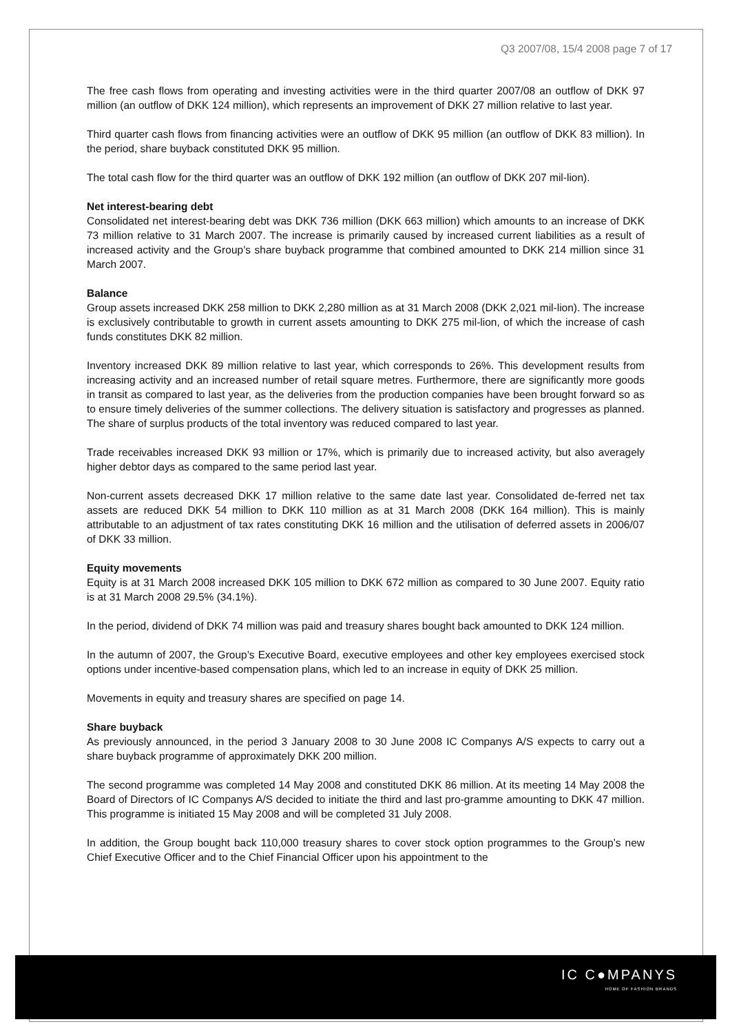Q3 2007/08, 15/4 2008 page 7 of 17
The free cash flows from operating and investing activities were in the third quarter 2007/08 an outflow of DKK 97 million (an outflow of DKK 124 million), which represents an improvement of DKK 27 million relative to last year.
Third quarter cash flows from financing activities were an outflow of DKK 95 million (an outflow of DKK 83 million). In the period, share buyback constituted DKK 95 million.
The total cash flow for the third quarter was an outflow of DKK 192 million (an outflow of DKK 207 mil-lion).
Net interest-bearing debt
Consolidated net interest-bearing debt was DKK 736 million (DKK 663 million) which amounts to an increase of DKK 73 million relative to 31 March 2007. The increase is primarily caused by increased current liabilities as a result of increased activity and the Group’s share buyback programme that combined amounted to DKK 214 million since 31 March 2007.
Balance
Group assets increased DKK 258 million to DKK 2,280 million as at 31 March 2008 (DKK 2,021 mil-lion). The increase is exclusively contributable to growth in current assets amounting to DKK 275 mil-lion, of which the increase of cash funds constitutes DKK 82 million.
Inventory increased DKK 89 million relative to last year, which corresponds to 26%. This development results from increasing activity and an increased number of retail square metres. Furthermore, there are significantly more goods in transit as compared to last year, as the deliveries from the production companies have been brought forward so as to ensure timely deliveries of the summer collections. The delivery situation is satisfactory and progresses as planned. The share of surplus products of the total inventory was reduced compared to last year.
Trade receivables increased DKK 93 million or 17%, which is primarily due to increased activity, but also averagely higher debtor days as compared to the same period last year.
Non-current assets decreased DKK 17 million relative to the same date last year. Consolidated de-ferred net tax assets are reduced DKK 54 million to DKK 110 million as at 31 March 2008 (DKK 164 million). This is mainly attributable to an adjustment of tax rates constituting DKK 16 million and the utilisation of deferred assets in 2006/07 of DKK 33 million.
Equity movements
Equity is at 31 March 2008 increased DKK 105 million to DKK 672 million as compared to 30 June 2007. Equity ratio is at 31 March 2008 29.5% (34.1%).
In the period, dividend of DKK 74 million was paid and treasury shares bought back amounted to DKK 124 million.
In the autumn of 2007, the Group’s Executive Board, executive employees and other key employees exercised stock options under incentive-based compensation plans, which led to an increase in equity of DKK 25 million.
Movements in equity and treasury shares are specified on page 14.
Share buyback
As previously announced, in the period 3 January 2008 to 30 June 2008 IC Companys A/S expects to carry out a share buyback programme of approximately DKK 200 million.
The second programme was completed 14 May 2008 and constituted DKK 86 million. At its meeting 14 May 2008 the Board of Directors of IC Companys A/S decided to initiate the third and last pro-gramme amounting to DKK 47 million. This programme is initiated 15 May 2008 and will be completed 31 July 2008.
In addition, the Group bought back 110,000 treasury shares to cover stock option programmes to the Group’s new Chief Executive Officer and to the Chief Financial Officer upon his appointment to the
IC C●MPANYS
HOME OF FASHION BRANDS